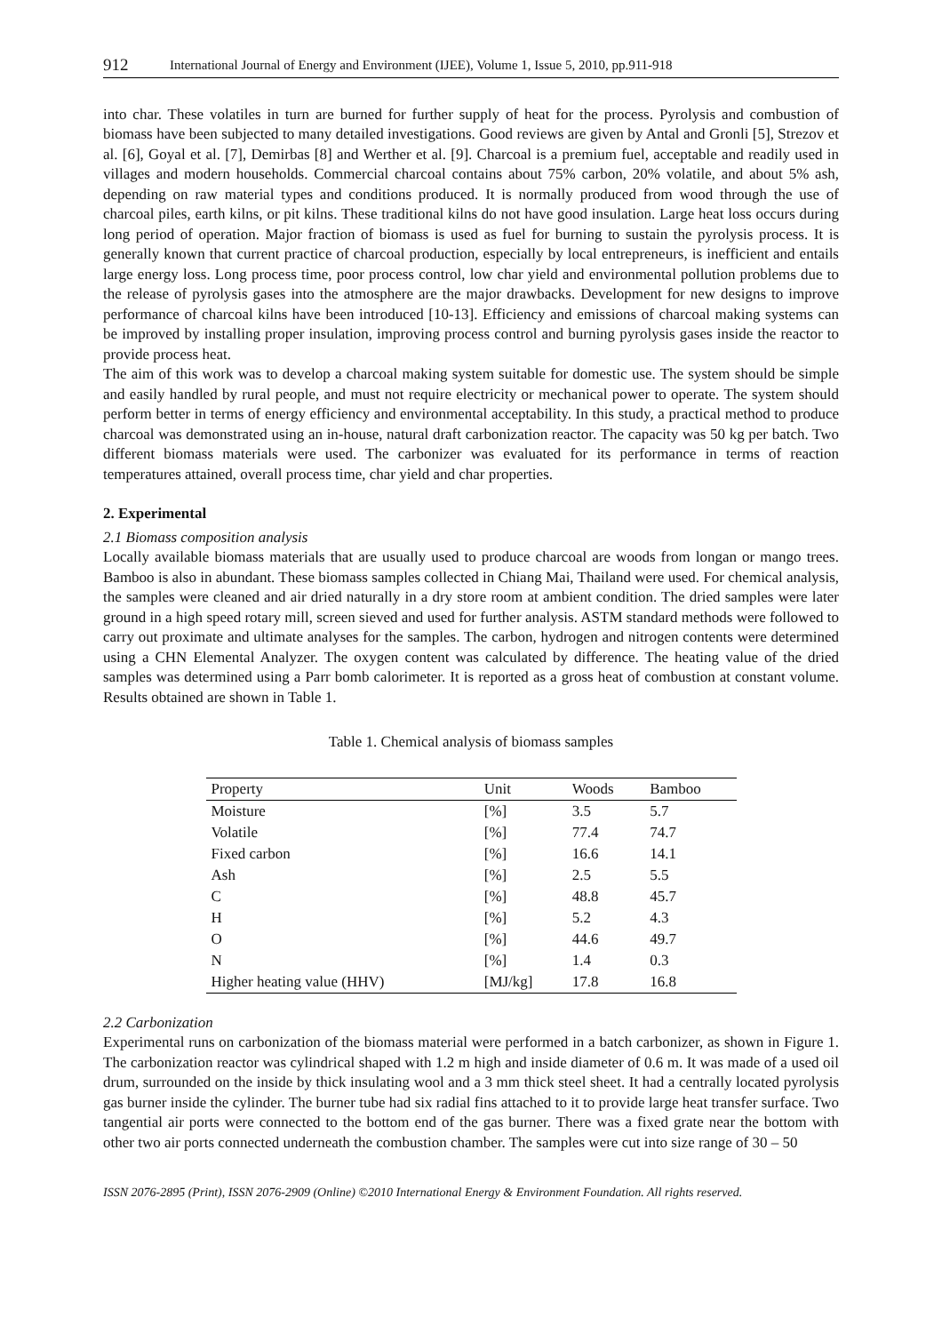912 International Journal of Energy and Environment (IJEE), Volume 1, Issue 5, 2010, pp.911-918
into char. These volatiles in turn are burned for further supply of heat for the process. Pyrolysis and combustion of biomass have been subjected to many detailed investigations. Good reviews are given by Antal and Gronli [5], Strezov et al. [6], Goyal et al. [7], Demirbas [8] and Werther et al. [9]. Charcoal is a premium fuel, acceptable and readily used in villages and modern households. Commercial charcoal contains about 75% carbon, 20% volatile, and about 5% ash, depending on raw material types and conditions produced. It is normally produced from wood through the use of charcoal piles, earth kilns, or pit kilns. These traditional kilns do not have good insulation. Large heat loss occurs during long period of operation. Major fraction of biomass is used as fuel for burning to sustain the pyrolysis process. It is generally known that current practice of charcoal production, especially by local entrepreneurs, is inefficient and entails large energy loss. Long process time, poor process control, low char yield and environmental pollution problems due to the release of pyrolysis gases into the atmosphere are the major drawbacks. Development for new designs to improve performance of charcoal kilns have been introduced [10-13]. Efficiency and emissions of charcoal making systems can be improved by installing proper insulation, improving process control and burning pyrolysis gases inside the reactor to provide process heat.
The aim of this work was to develop a charcoal making system suitable for domestic use. The system should be simple and easily handled by rural people, and must not require electricity or mechanical power to operate. The system should perform better in terms of energy efficiency and environmental acceptability. In this study, a practical method to produce charcoal was demonstrated using an in-house, natural draft carbonization reactor. The capacity was 50 kg per batch. Two different biomass materials were used. The carbonizer was evaluated for its performance in terms of reaction temperatures attained, overall process time, char yield and char properties.
2. Experimental
2.1 Biomass composition analysis
Locally available biomass materials that are usually used to produce charcoal are woods from longan or mango trees. Bamboo is also in abundant. These biomass samples collected in Chiang Mai, Thailand were used. For chemical analysis, the samples were cleaned and air dried naturally in a dry store room at ambient condition. The dried samples were later ground in a high speed rotary mill, screen sieved and used for further analysis. ASTM standard methods were followed to carry out proximate and ultimate analyses for the samples. The carbon, hydrogen and nitrogen contents were determined using a CHN Elemental Analyzer. The oxygen content was calculated by difference. The heating value of the dried samples was determined using a Parr bomb calorimeter. It is reported as a gross heat of combustion at constant volume. Results obtained are shown in Table 1.
Table 1. Chemical analysis of biomass samples
| Property | Unit | Woods | Bamboo |
| --- | --- | --- | --- |
| Moisture | [%] | 3.5 | 5.7 |
| Volatile | [%] | 77.4 | 74.7 |
| Fixed carbon | [%] | 16.6 | 14.1 |
| Ash | [%] | 2.5 | 5.5 |
| C | [%] | 48.8 | 45.7 |
| H | [%] | 5.2 | 4.3 |
| O | [%] | 44.6 | 49.7 |
| N | [%] | 1.4 | 0.3 |
| Higher heating value (HHV) | [MJ/kg] | 17.8 | 16.8 |
2.2 Carbonization
Experimental runs on carbonization of the biomass material were performed in a batch carbonizer, as shown in Figure 1. The carbonization reactor was cylindrical shaped with 1.2 m high and inside diameter of 0.6 m. It was made of a used oil drum, surrounded on the inside by thick insulating wool and a 3 mm thick steel sheet. It had a centrally located pyrolysis gas burner inside the cylinder. The burner tube had six radial fins attached to it to provide large heat transfer surface. Two tangential air ports were connected to the bottom end of the gas burner. There was a fixed grate near the bottom with other two air ports connected underneath the combustion chamber. The samples were cut into size range of 30 – 50
ISSN 2076-2895 (Print), ISSN 2076-2909 (Online) ©2010 International Energy & Environment Foundation. All rights reserved.